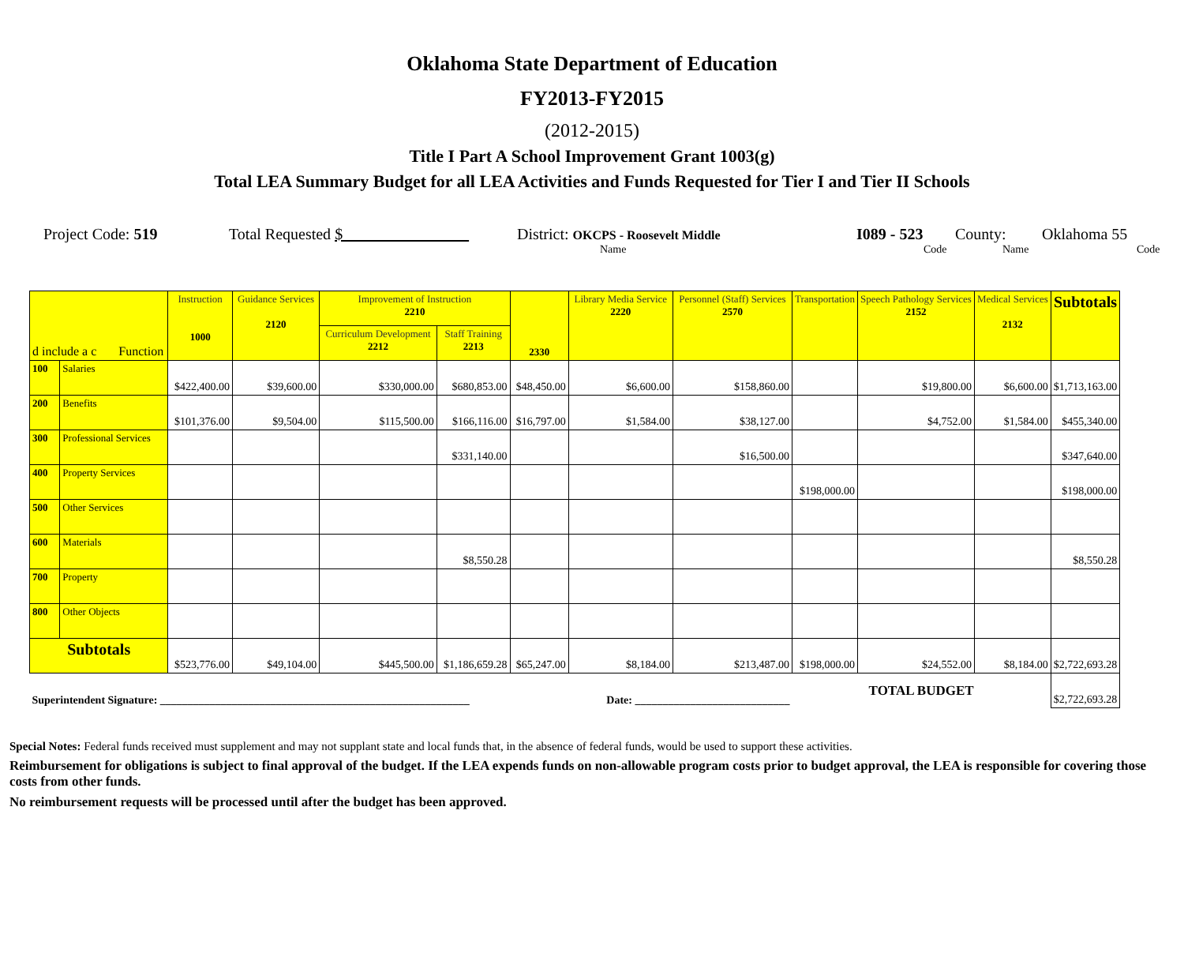Oklahoma State Department of Education
FY2013-FY2015
(2012-2015)
Title I Part A School Improvement Grant 1003(g)
Total LEA Summary Budget for all LEA Activities and Funds Requested for Tier I and Tier II Schools
Project Code: 519 Total Requested $ District: OKCPS - Roosevelt Middle I089 - 523 County: Oklahoma 55
Name Code Name Code
| d include a c Function | | Instruction 1000 | Guidance Services 2120 | Improvement of Instruction 2210 | | 2330 | Library Media Service 2220 | Personnel (Staff) Services 2570 | Transportation | Speech Pathology Services 2152 | Medical Services 2132 | Subtotals |
| --- | --- | --- | --- | --- | --- | --- | --- | --- | --- | --- | --- | --- |
| | | | | Curriculum Development 2212 | Staff Training 2213 | | | | | | | |
| 100 | Salaries | $422,400.00 | $39,600.00 | $330,000.00 | $680,853.00 | $48,450.00 | $6,600.00 | $158,860.00 | | $19,800.00 | $6,600.00 | $1,713,163.00 |
| 200 | Benefits | $101,376.00 | $9,504.00 | $115,500.00 | $166,116.00 | $16,797.00 | $1,584.00 | $38,127.00 | | $4,752.00 | $1,584.00 | $455,340.00 |
| 300 | Professional Services | | | | $331,140.00 | | | $16,500.00 | | | | $347,640.00 |
| 400 | Property Services | | | | | | | | $198,000.00 | | | $198,000.00 |
| 500 | Other Services | | | | | | | | | | | |
| 600 | Materials | | | | $8,550.28 | | | | | | | $8,550.28 |
| 700 | Property | | | | | | | | | | | |
| 800 | Other Objects | | | | | | | | | | | |
| Subtotals | | $523,776.00 | $49,104.00 | $445,500.00 | $1,186,659.28 | $65,247.00 | $8,184.00 | $213,487.00 | $198,000.00 | $24,552.00 | $8,184.00 | $2,722,693.28 |
| Superintendent Signature: ________________________________________________________ Date: ____________________________ | | | | | | | | | TOTAL BUDGET | | | $2,722,693.28 |
Special Notes: Federal funds received must supplement and may not supplant state and local funds that, in the absence of federal funds, would be used to support these activities.
Reimbursement for obligations is subject to final approval of the budget. If the LEA expends funds on non-allowable program costs prior to budget approval, the LEA is responsible for covering those costs from other funds.
No reimbursement requests will be processed until after the budget has been approved.